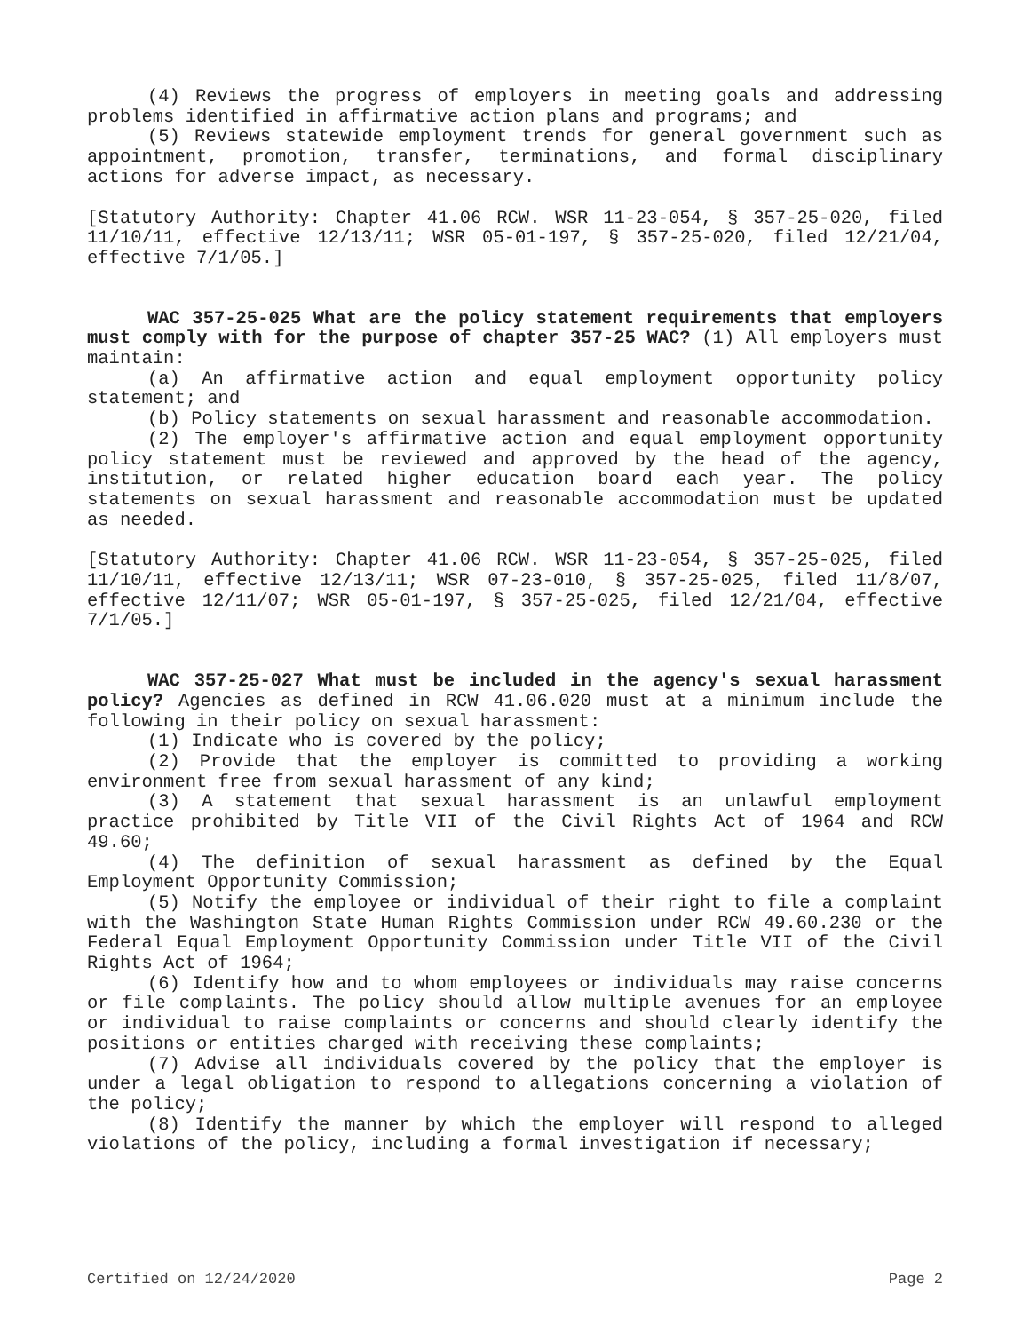(4) Reviews the progress of employers in meeting goals and addressing problems identified in affirmative action plans and programs; and
(5) Reviews statewide employment trends for general government such as appointment, promotion, transfer, terminations, and formal disciplinary actions for adverse impact, as necessary.
[Statutory Authority: Chapter 41.06 RCW. WSR 11-23-054, § 357-25-020, filed 11/10/11, effective 12/13/11; WSR 05-01-197, § 357-25-020, filed 12/21/04, effective 7/1/05.]
WAC 357-25-025 What are the policy statement requirements that employers must comply with for the purpose of chapter 357-25 WAC? (1) All employers must maintain:
(a) An affirmative action and equal employment opportunity policy statement; and
(b) Policy statements on sexual harassment and reasonable accommodation.
(2) The employer's affirmative action and equal employment opportunity policy statement must be reviewed and approved by the head of the agency, institution, or related higher education board each year. The policy statements on sexual harassment and reasonable accommodation must be updated as needed.
[Statutory Authority: Chapter 41.06 RCW. WSR 11-23-054, § 357-25-025, filed 11/10/11, effective 12/13/11; WSR 07-23-010, § 357-25-025, filed 11/8/07, effective 12/11/07; WSR 05-01-197, § 357-25-025, filed 12/21/04, effective 7/1/05.]
WAC 357-25-027 What must be included in the agency's sexual harassment policy? Agencies as defined in RCW 41.06.020 must at a minimum include the following in their policy on sexual harassment:
(1) Indicate who is covered by the policy;
(2) Provide that the employer is committed to providing a working environment free from sexual harassment of any kind;
(3) A statement that sexual harassment is an unlawful employment practice prohibited by Title VII of the Civil Rights Act of 1964 and RCW 49.60;
(4) The definition of sexual harassment as defined by the Equal Employment Opportunity Commission;
(5) Notify the employee or individual of their right to file a complaint with the Washington State Human Rights Commission under RCW 49.60.230 or the Federal Equal Employment Opportunity Commission under Title VII of the Civil Rights Act of 1964;
(6) Identify how and to whom employees or individuals may raise concerns or file complaints. The policy should allow multiple avenues for an employee or individual to raise complaints or concerns and should clearly identify the positions or entities charged with receiving these complaints;
(7) Advise all individuals covered by the policy that the employer is under a legal obligation to respond to allegations concerning a violation of the policy;
(8) Identify the manner by which the employer will respond to alleged violations of the policy, including a formal investigation if necessary;
Certified on 12/24/2020 Page 2